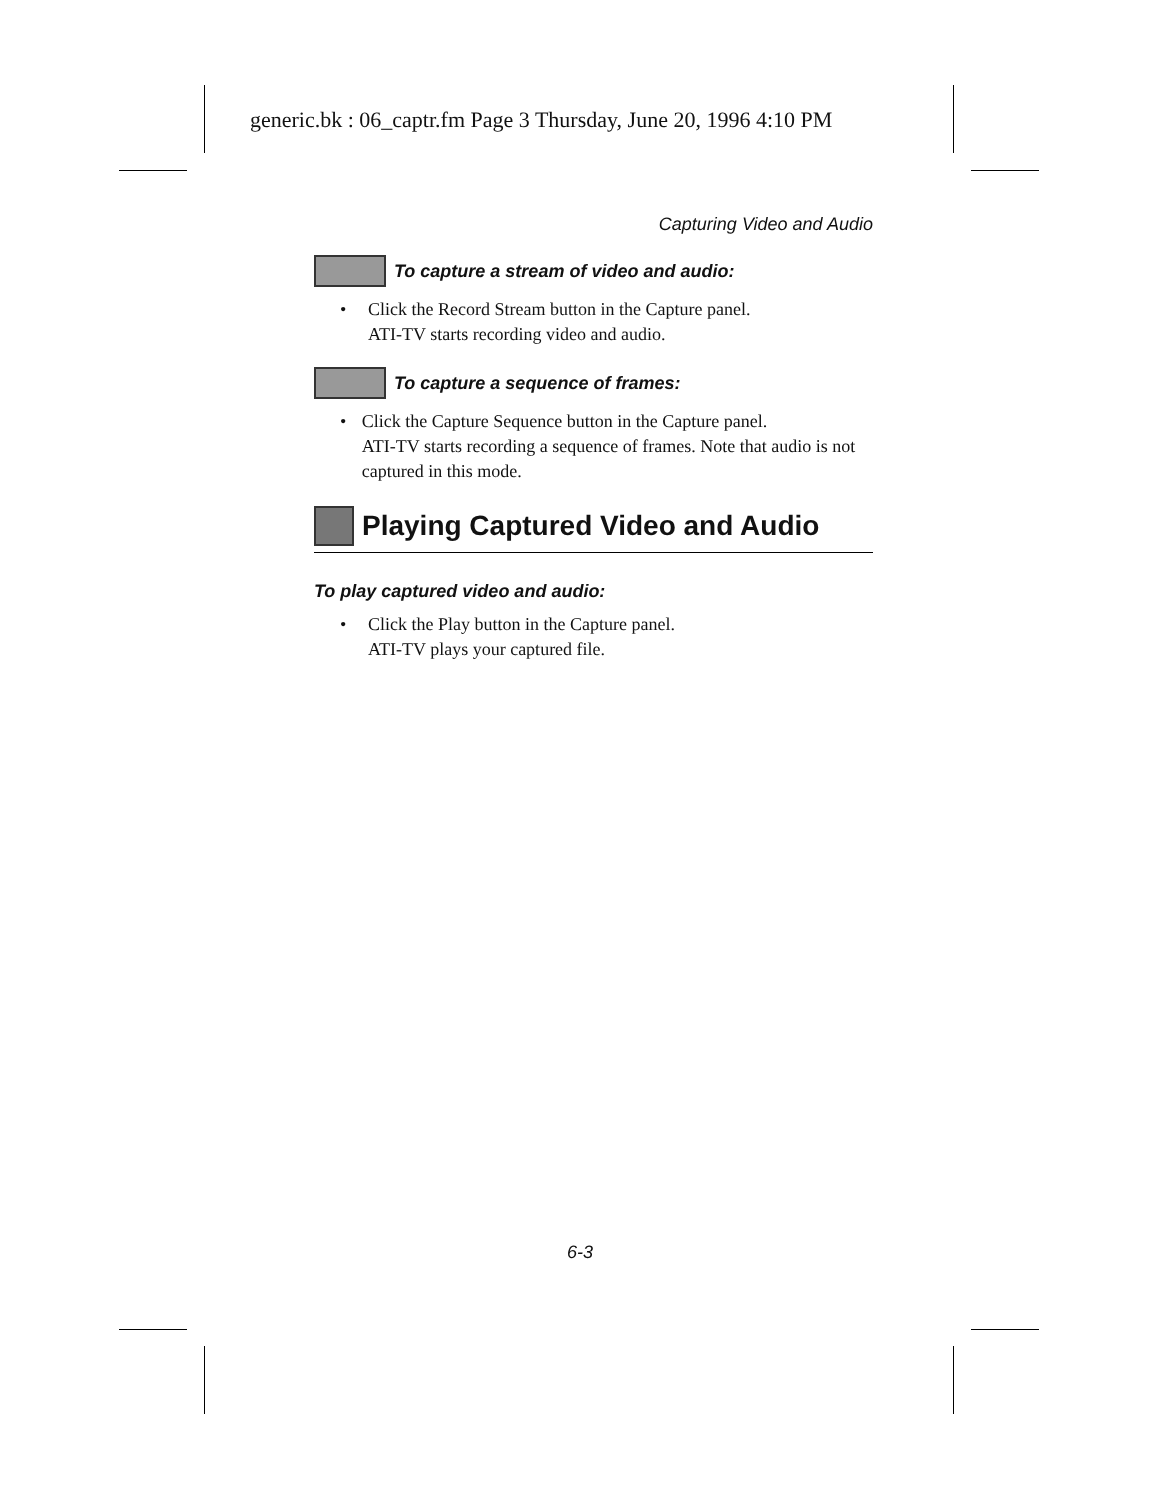generic.bk : 06_captr.fm Page 3 Thursday, June 20, 1996 4:10 PM
Capturing Video and Audio
To capture a stream of video and audio:
• Click the Record Stream button in the Capture panel.
ATI-TV starts recording video and audio.
To capture a sequence of frames:
• Click the Capture Sequence button in the Capture panel.
ATI-TV starts recording a sequence of frames. Note that audio is not captured in this mode.
Playing Captured Video and Audio
To play captured video and audio:
• Click the Play button in the Capture panel.
ATI-TV plays your captured file.
6-3